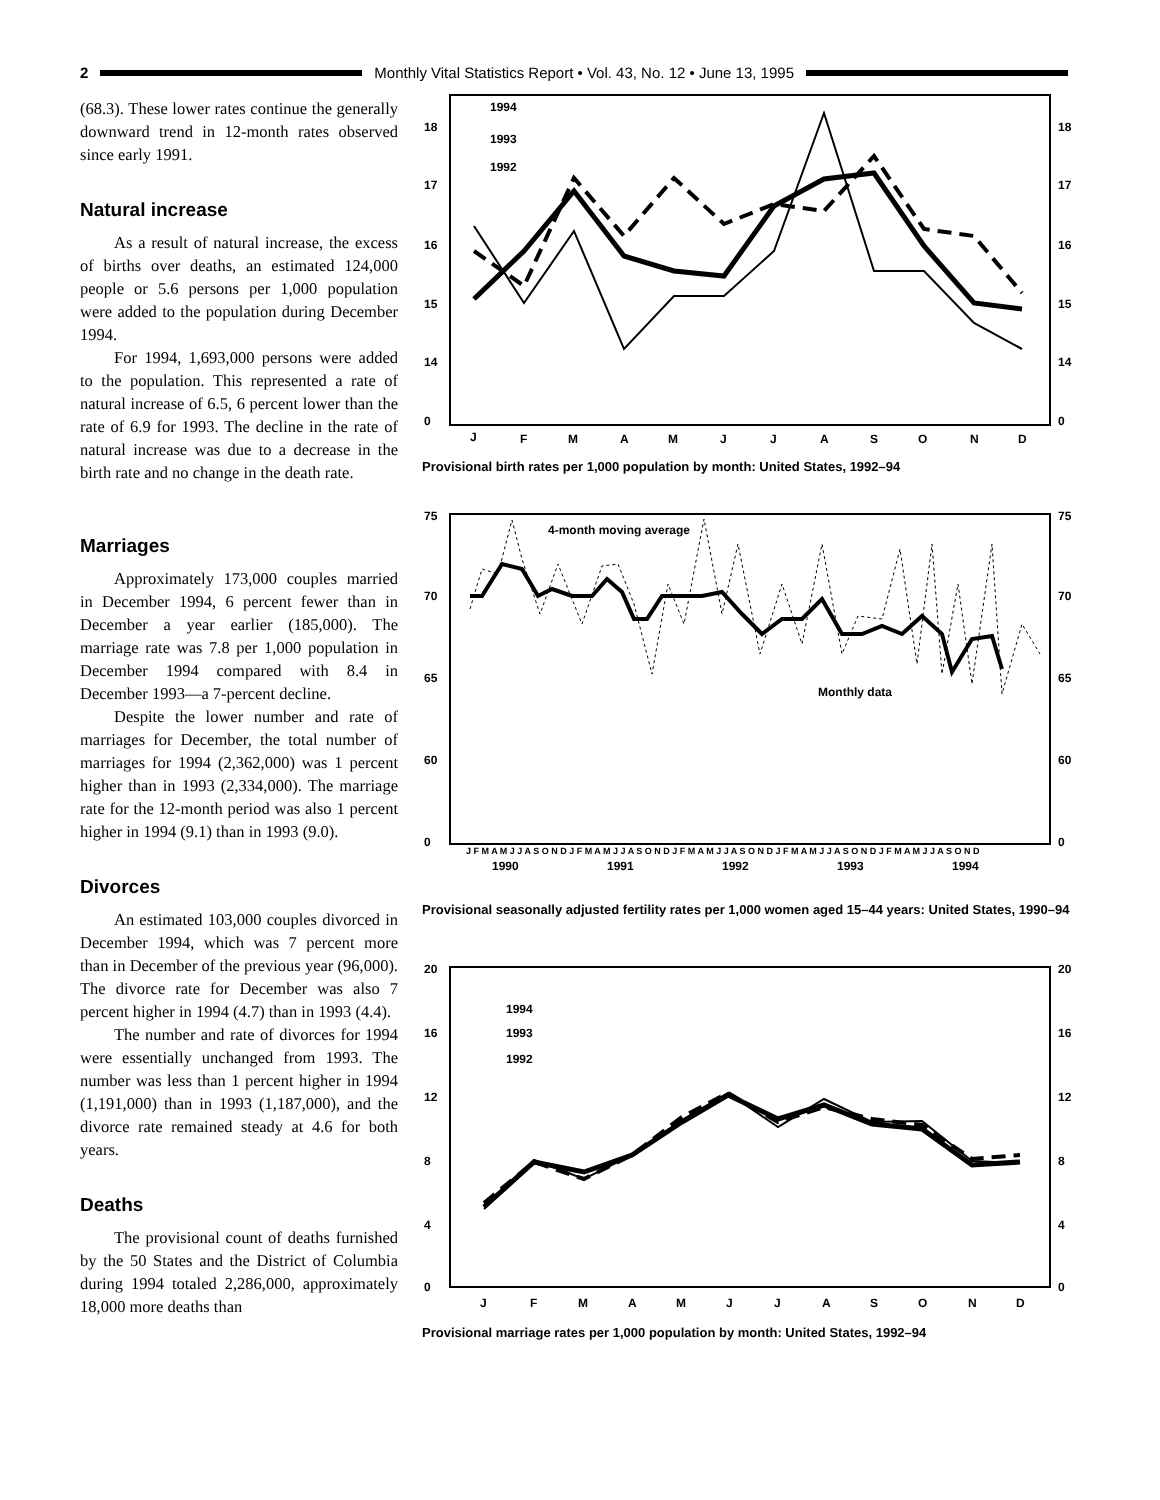2
Monthly Vital Statistics Report • Vol. 43, No. 12 • June 13, 1995
(68.3). These lower rates continue the generally downward trend in 12-month rates observed since early 1991.
Natural increase
As a result of natural increase, the excess of births over deaths, an estimated 124,000 people or 5.6 persons per 1,000 population were added to the population during December 1994.
For 1994, 1,693,000 persons were added to the population. This represented a rate of natural increase of 6.5, 6 percent lower than the rate of 6.9 for 1993. The decline in the rate of natural increase was due to a decrease in the birth rate and no change in the death rate.
Marriages
Approximately 173,000 couples married in December 1994, 6 percent fewer than in December a year earlier (185,000). The marriage rate was 7.8 per 1,000 population in December 1994 compared with 8.4 in December 1993—a 7-percent decline.
Despite the lower number and rate of marriages for December, the total number of marriages for 1994 (2,362,000) was 1 percent higher than in 1993 (2,334,000). The marriage rate for the 12-month period was also 1 percent higher in 1994 (9.1) than in 1993 (9.0).
Divorces
An estimated 103,000 couples divorced in December 1994, which was 7 percent more than in December of the previous year (96,000). The divorce rate for December was also 7 percent higher in 1994 (4.7) than in 1993 (4.4).
The number and rate of divorces for 1994 were essentially unchanged from 1993. The number was less than 1 percent higher in 1994 (1,191,000) than in 1993 (1,187,000), and the divorce rate remained steady at 4.6 for both years.
Deaths
The provisional count of deaths furnished by the 50 States and the District of Columbia during 1994 totaled 2,286,000, approximately 18,000 more deaths than
18
17
16
15
14
0
18
17
16
15
14
0
1994
1993
1992
J
F
M
A
M
J
J
A
S
O
N
D
Provisional birth rates per 1,000 population by month: United States, 1992–94
75
70
65
60
0
75
70
65
60
0
4-month moving average
Monthly data
J F M A M J J A S O N D J F M A M J J A S O N D J F M A M J J A S O N D J F M A M J J A S O N D J F M A M J J A S O N D
1990
1991
1992
1993
1994
Provisional seasonally adjusted fertility rates per 1,000 women aged 15–44 years: United States, 1990–94
20
16
12
8
4
0
20
16
12
8
4
0
1994
1993
1992
J
F
M
A
M
J
J
A
S
O
N
D
Provisional marriage rates per 1,000 population by month: United States, 1992–94